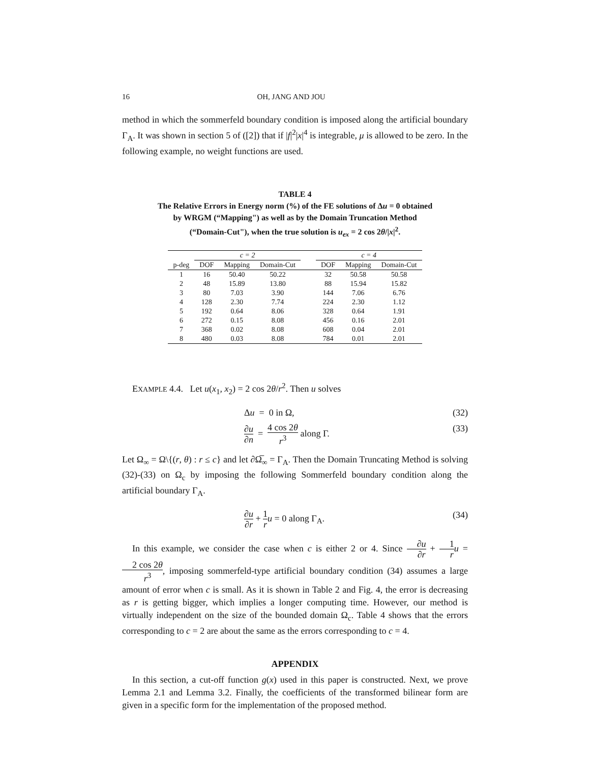16 OH, JANG AND JOU
method in which the sommerfeld boundary condition is imposed along the artificial boundary Γ<sub>A</sub>. It was shown in section 5 of ([2]) that if |f|<sup>2</sup>|x|<sup>4</sup> is integrable, μ is allowed to be zero. In the following example, no weight functions are used.
TABLE 4
The Relative Errors in Energy norm (%) of the FE solutions of Δu = 0 obtained
by WRGM (“Mapping") as well as by the Domain Truncation Method
(“Domain-Cut"), when the true solution is u<sub>ex</sub> = 2 cos 2θ/|x|<sup>2</sup>.
| | c = 2 | | | | c = 4 | | |
| --- | --- | --- | --- | --- | --- | --- | --- |
| p-deg | DOF | Mapping | Domain-Cut | | DOF | Mapping | Domain-Cut |
| 1 | 16 | 50.40 | 50.22 | | 32 | 50.58 | 50.58 |
| 2 | 48 | 15.89 | 13.80 | | 88 | 15.94 | 15.82 |
| 3 | 80 | 7.03 | 3.90 | | 144 | 7.06 | 6.76 |
| 4 | 128 | 2.30 | 7.74 | | 224 | 2.30 | 1.12 |
| 5 | 192 | 0.64 | 8.06 | | 328 | 0.64 | 1.91 |
| 6 | 272 | 0.15 | 8.08 | | 456 | 0.16 | 2.01 |
| 7 | 368 | 0.02 | 8.08 | | 608 | 0.04 | 2.01 |
| 8 | 480 | 0.03 | 8.08 | | 784 | 0.01 | 2.01 |
EXAMPLE 4.4. Let u(x<sub>1</sub>, x<sub>2</sub>) = 2 cos 2θ/r<sup>2</sup>. Then u solves
Δu = 0 in Ω, (32)
∂u ∂n = 4 cos 2θ r<sup>3</sup> along Γ. (33)
Let Ω<sub>∞</sub> = Ω\{(r, θ) : r ≤ c} and let ∂Ω̅<sub>∞</sub> = Γ<sub>A</sub>. Then the Domain Truncating Method is solving (32)-(33) on Ω<sub>c</sub> by imposing the following Sommerfeld boundary condition along the artificial boundary Γ<sub>A</sub>.
∂u ∂r + 1 r u = 0 along Γ<sub>A</sub>. (34)
In this example, we consider the case when c is either 2 or 4. Since ∂u ∂r + 1 r u = 2 cos 2θ r<sup>3</sup>, imposing sommerfeld-type artificial boundary condition (34) assumes a large amount of error when c is small. As it is shown in Table 2 and Fig. 4, the error is decreasing as r is getting bigger, which implies a longer computing time. However, our method is virtually independent on the size of the bounded domain Ω<sub>c</sub>. Table 4 shows that the errors corresponding to c = 2 are about the same as the errors corresponding to c = 4.
APPENDIX
In this section, a cut-off function g(x) used in this paper is constructed. Next, we prove Lemma 2.1 and Lemma 3.2. Finally, the coefficients of the transformed bilinear form are given in a specific form for the implementation of the proposed method.